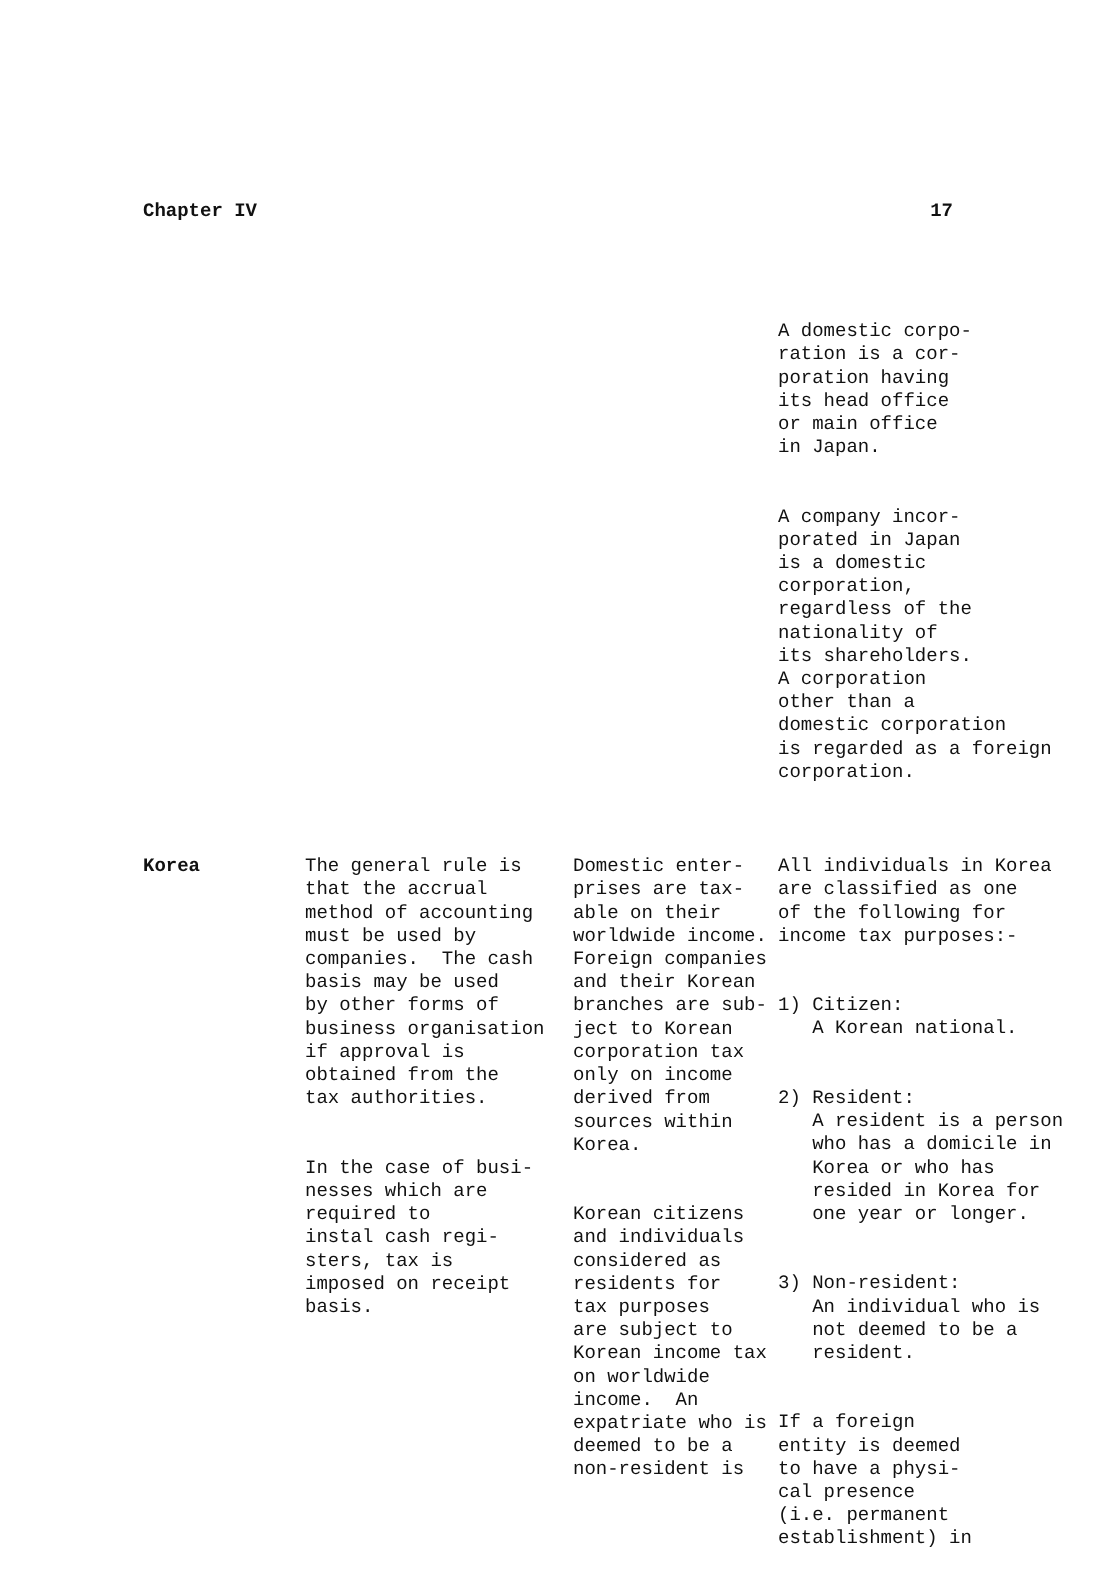Chapter IV 17
| | | | A domestic corpo- ration is a cor- poration having its head office or main office in Japan. A company incor- porated in Japan is a domestic corporation, regardless of the nationality of its shareholders. A corporation other than a domestic corporation is regarded as a foreign corporation. |
| Korea | The general rule is that the accrual method of accounting must be used by companies. The cash basis may be used by other forms of business organisation if approval is obtained from the tax authorities. In the case of busi- nesses which are required to instal cash regi- sters, tax is imposed on receipt basis. | Domestic enter- prises are tax- able on their worldwide income. Foreign companies and their Korean branches are sub- ject to Korean corporation tax only on income derived from sources within Korea. Korean citizens and individuals considered as residents for tax purposes are subject to Korean income tax on worldwide income. An expatriate who is deemed to be a non-resident is | All individuals in Korea are classified as one of the following for income tax purposes:- 1) Citizen: A Korean national. 2) Resident: A resident is a person who has a domicile in Korea or who has resided in Korea for one year or longer. 3) Non-resident: An individual who is not deemed to be a resident. If a foreign entity is deemed to have a physi- cal presence (i.e. permanent establishment) in |